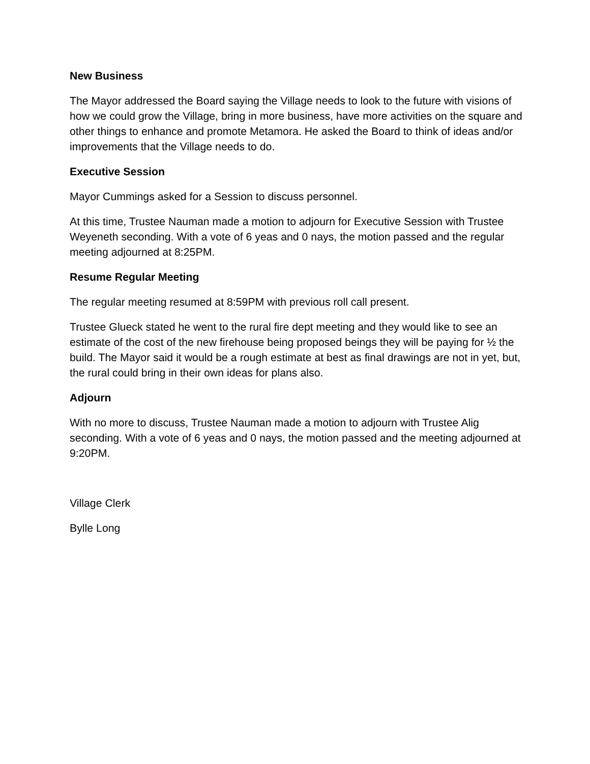New Business
The Mayor addressed the Board saying the Village needs to look to the future with visions of how we could grow the Village, bring in more business, have more activities on the square and other things to enhance and promote Metamora. He asked the Board to think of ideas and/or improvements that the Village needs to do.
Executive Session
Mayor Cummings asked for a Session to discuss personnel.
At this time, Trustee Nauman made a motion to adjourn for Executive Session with Trustee Weyeneth seconding. With a vote of 6 yeas and 0 nays, the motion passed and the regular meeting adjourned at 8:25PM.
Resume Regular Meeting
The regular meeting resumed at 8:59PM with previous roll call present.
Trustee Glueck stated he went to the rural fire dept meeting and they would like to see an estimate of the cost of the new firehouse being proposed beings they will be paying for ½ the build. The Mayor said it would be a rough estimate at best as final drawings are not in yet, but, the rural could bring in their own ideas for plans also.
Adjourn
With no more to discuss, Trustee Nauman made a motion to adjourn with Trustee Alig seconding. With a vote of 6 yeas and 0 nays, the motion passed and the meeting adjourned at 9:20PM.
Village Clerk
Bylle Long